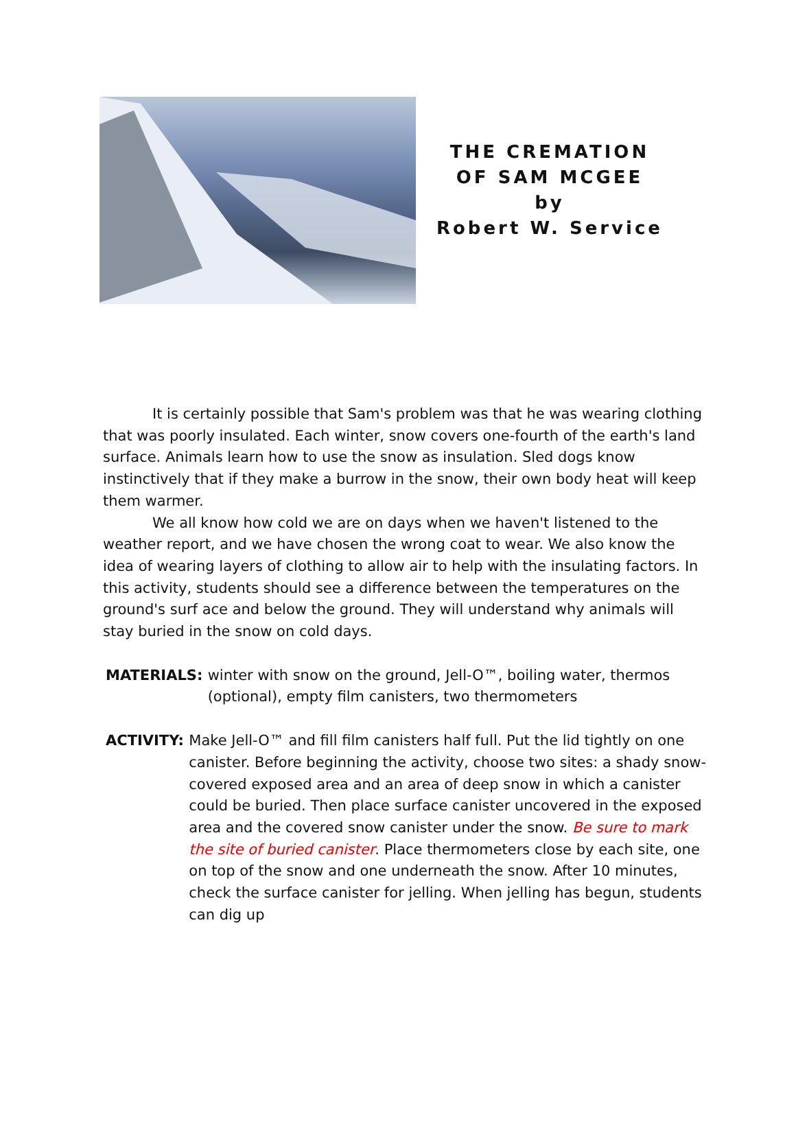THE CREMATION OF SAM MCGEE
by
Robert W. Service
It is certainly possible that Sam's problem was that he was wearing clothing that was poorly insulated. Each winter, snow covers one-fourth of the earth's land surface. Animals learn how to use the snow as insulation. Sled dogs know instinctively that if they make a burrow in the snow, their own body heat will keep them warmer.
We all know how cold we are on days when we haven't listened to the weather report, and we have chosen the wrong coat to wear. We also know the idea of wearing layers of clothing to allow air to help with the insulating factors. In this activity, students should see a difference between the temperatures on the ground's surf ace and below the ground. They will understand why animals will stay buried in the snow on cold days.
MATERIALS: winter with snow on the ground, Jell-O™, boiling water, thermos (optional), empty film canisters, two thermometers
ACTIVITY: Make Jell-O™ and fill film canisters half full. Put the lid tightly on one canister. Before beginning the activity, choose two sites: a shady snow-covered exposed area and an area of deep snow in which a canister could be buried. Then place surface canister uncovered in the exposed area and the covered snow canister under the snow. Be sure to mark the site of buried canister. Place thermometers close by each site, one on top of the snow and one underneath the snow. After 10 minutes, check the surface canister for jelling. When jelling has begun, students can dig up